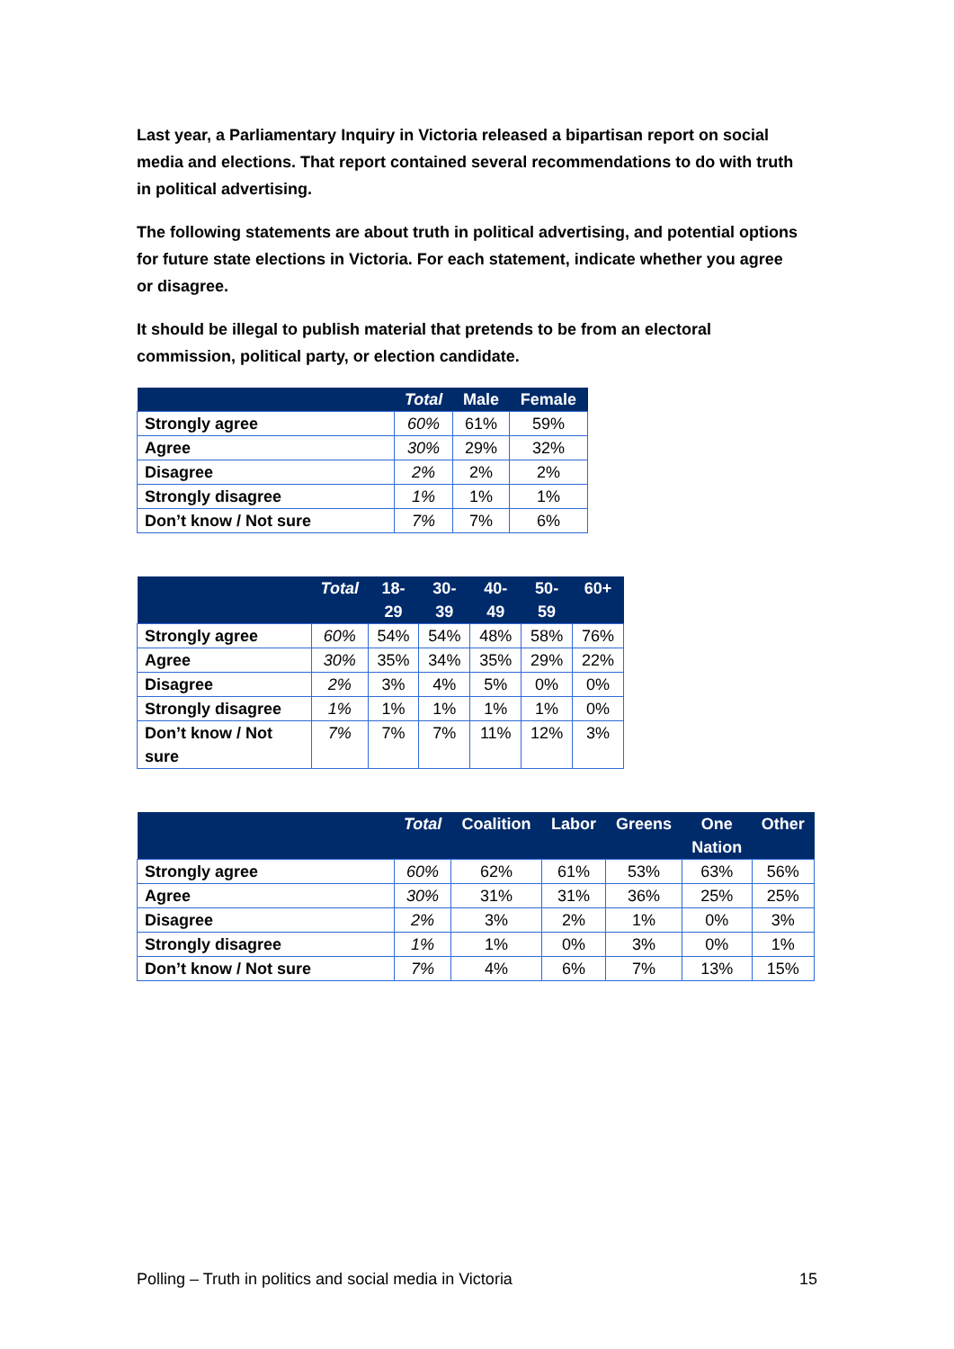Last year, a Parliamentary Inquiry in Victoria released a bipartisan report on social media and elections. That report contained several recommendations to do with truth in political advertising.
The following statements are about truth in political advertising, and potential options for future state elections in Victoria. For each statement, indicate whether you agree or disagree.
It should be illegal to publish material that pretends to be from an electoral commission, political party, or election candidate.
| | Total | Male | Female |
| --- | --- | --- | --- |
| Strongly agree | 60% | 61% | 59% |
| Agree | 30% | 29% | 32% |
| Disagree | 2% | 2% | 2% |
| Strongly disagree | 1% | 1% | 1% |
| Don’t know / Not sure | 7% | 7% | 6% |
| | Total | 18- 29 | 30- 39 | 40- 49 | 50- 59 | 60+ |
| --- | --- | --- | --- | --- | --- | --- |
| Strongly agree | 60% | 54% | 54% | 48% | 58% | 76% |
| Agree | 30% | 35% | 34% | 35% | 29% | 22% |
| Disagree | 2% | 3% | 4% | 5% | 0% | 0% |
| Strongly disagree | 1% | 1% | 1% | 1% | 1% | 0% |
| Don’t know / Not sure | 7% | 7% | 7% | 11% | 12% | 3% |
| | Total | Coalition | Labor | Greens | One Nation | Other |
| --- | --- | --- | --- | --- | --- | --- |
| Strongly agree | 60% | 62% | 61% | 53% | 63% | 56% |
| Agree | 30% | 31% | 31% | 36% | 25% | 25% |
| Disagree | 2% | 3% | 2% | 1% | 0% | 3% |
| Strongly disagree | 1% | 1% | 0% | 3% | 0% | 1% |
| Don’t know / Not sure | 7% | 4% | 6% | 7% | 13% | 15% |
Polling – Truth in politics and social media in Victoria 15